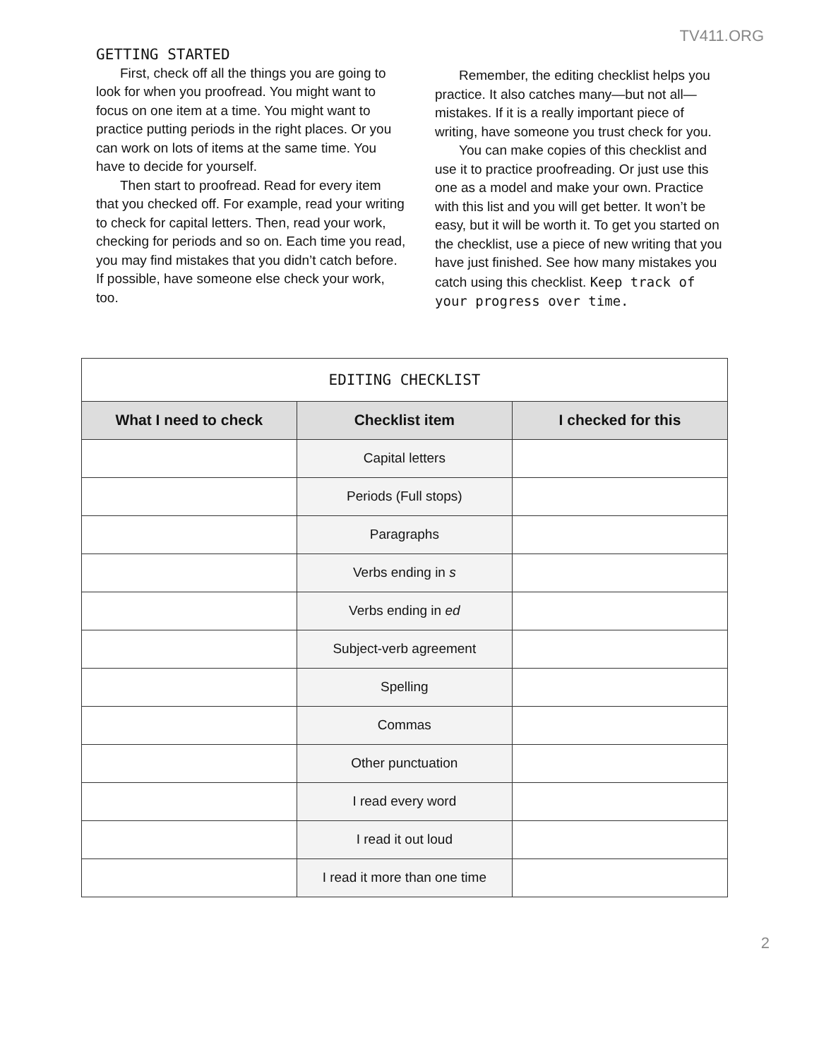TV411.ORG
GETTING STARTED
First, check off all the things you are going to look for when you proofread. You might want to focus on one item at a time. You might want to practice putting periods in the right places. Or you can work on lots of items at the same time. You have to decide for yourself.
Then start to proofread. Read for every item that you checked off. For example, read your writing to check for capital letters. Then, read your work, checking for periods and so on. Each time you read, you may find mistakes that you didn’t catch before. If possible, have someone else check your work, too.
Remember, the editing checklist helps you practice. It also catches many—but not all— mistakes. If it is a really important piece of writing, have someone you trust check for you.
You can make copies of this checklist and use it to practice proofreading. Or just use this one as a model and make your own. Practice with this list and you will get better. It won’t be easy, but it will be worth it. To get you started on the checklist, use a piece of new writing that you have just finished. See how many mistakes you catch using this checklist. Keep track of your progress over time.
| EDITING CHECKLIST | | |
| --- | --- | --- |
| What I need to check | Checklist item | I checked for this |
| | Capital letters | |
| | Periods (Full stops) | |
| | Paragraphs | |
| | Verbs ending in s | |
| | Verbs ending in ed | |
| | Subject-verb agreement | |
| | Spelling | |
| | Commas | |
| | Other punctuation | |
| | I read every word | |
| | I read it out loud | |
| | I read it more than one time | |
2